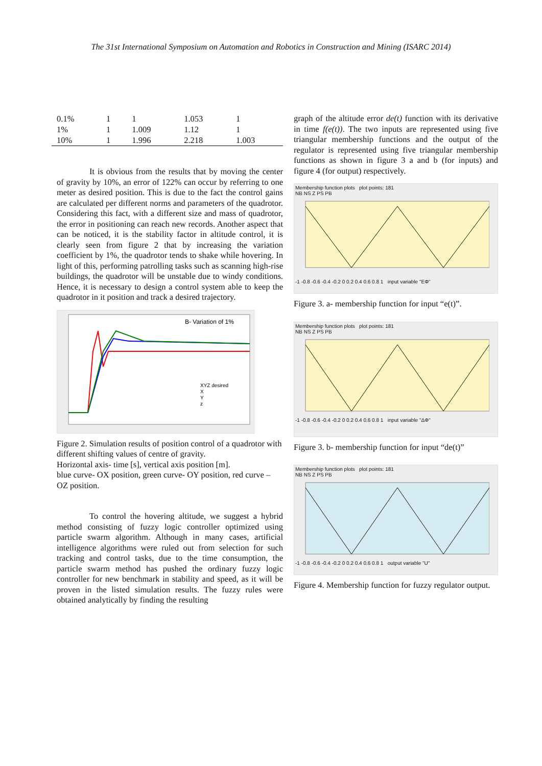The 31st International Symposium on Automation and Robotics in Construction and Mining (ISARC 2014)
| 0.1% | 1 | 1 | 1.053 | 1 |
| 1% | 1 | 1.009 | 1.12 | 1 |
| 10% | 1 | 1.996 | 2.218 | 1.003 |
It is obvious from the results that by moving the center of gravity by 10%, an error of 122% can occur by referring to one meter as desired position. This is due to the fact the control gains are calculated per different norms and parameters of the quadrotor. Considering this fact, with a different size and mass of quadrotor, the error in positioning can reach new records. Another aspect that can be noticed, it is the stability factor in altitude control, it is clearly seen from figure 2 that by increasing the variation coefficient by 1%, the quadrotor tends to shake while hovering. In light of this, performing patrolling tasks such as scanning high-rise buildings, the quadrotor will be unstable due to windy conditions. Hence, it is necessary to design a control system able to keep the quadrotor in it position and track a desired trajectory.
B- Variation of 1%
XYZ desired
X
Y
z
Figure 2. Simulation results of position control of a quadrotor with different shifting values of centre of gravity.
Horizontal axis- time [s], vertical axis position [m].
blue curve- OX position, green curve- OY position, red curve – OZ position.
To control the hovering altitude, we suggest a hybrid method consisting of fuzzy logic controller optimized using particle swarm algorithm. Although in many cases, artificial intelligence algorithms were ruled out from selection for such tracking and control tasks, due to the time consumption, the particle swarm method has pushed the ordinary fuzzy logic controller for new benchmark in stability and speed, as it will be proven in the listed simulation results. The fuzzy rules were obtained analytically by finding the resulting
graph of the altitude error de(t) function with its derivative in time f(e(t)). The two inputs are represented using five triangular membership functions and the output of the regulator is represented using five triangular membership functions as shown in figure 3 a and b (for inputs) and figure 4 (for output) respectively.
Membership function plots plot points: 181
NB NS Z PS PB
-1 -0.8 -0.6 -0.4 -0.2 0 0.2 0.4 0.6 0.8 1 input variable "EΦ"
Figure 3. a- membership function for input “e(t)”.
Membership function plots plot points: 181
NB NS Z PS PB
-1 -0.8 -0.6 -0.4 -0.2 0 0.2 0.4 0.6 0.8 1 input variable "ΔΦ"
Figure 3. b- membership function for input “de(t)”
Membership function plots plot points: 181
NB NS Z PS PB
-1 -0.8 -0.6 -0.4 -0.2 0 0.2 0.4 0.6 0.8 1 output variable "U"
Figure 4. Membership function for fuzzy regulator output.